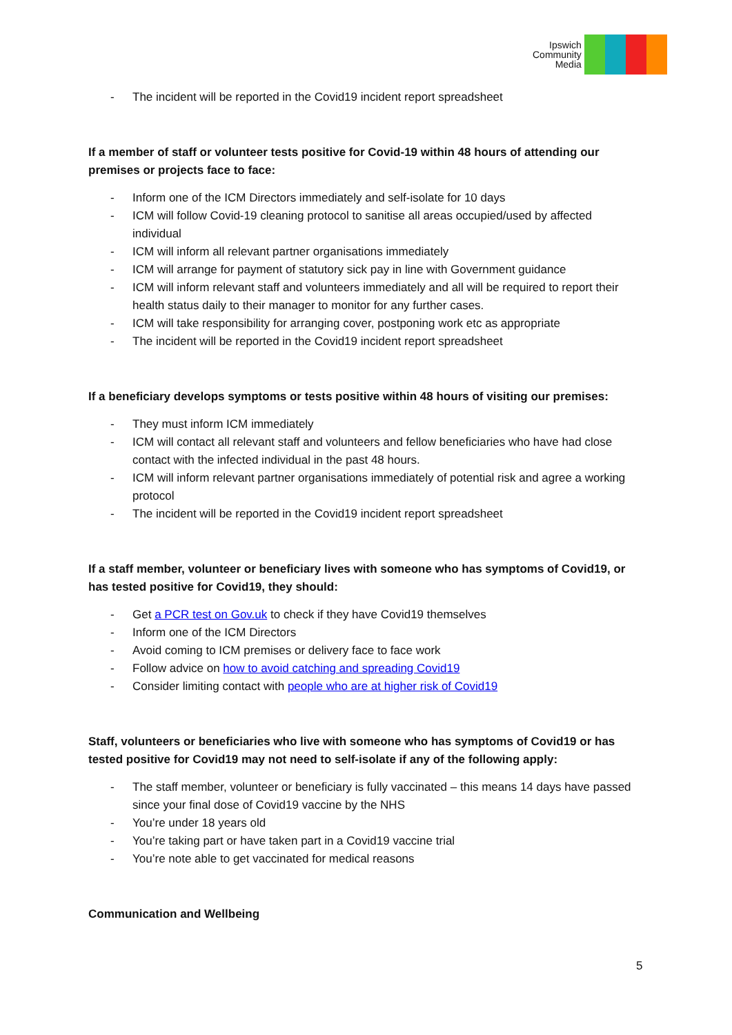Ipswich
Community
Media
- The incident will be reported in the Covid19 incident report spreadsheet
If a member of staff or volunteer tests positive for Covid-19 within 48 hours of attending our premises or projects face to face:
- Inform one of the ICM Directors immediately and self-isolate for 10 days
- ICM will follow Covid-19 cleaning protocol to sanitise all areas occupied/used by affected individual
- ICM will inform all relevant partner organisations immediately
- ICM will arrange for payment of statutory sick pay in line with Government guidance
- ICM will inform relevant staff and volunteers immediately and all will be required to report their health status daily to their manager to monitor for any further cases.
- ICM will take responsibility for arranging cover, postponing work etc as appropriate
- The incident will be reported in the Covid19 incident report spreadsheet
If a beneficiary develops symptoms or tests positive within 48 hours of visiting our premises:
- They must inform ICM immediately
- ICM will contact all relevant staff and volunteers and fellow beneficiaries who have had close contact with the infected individual in the past 48 hours.
- ICM will inform relevant partner organisations immediately of potential risk and agree a working protocol
- The incident will be reported in the Covid19 incident report spreadsheet
If a staff member, volunteer or beneficiary lives with someone who has symptoms of Covid19, or has tested positive for Covid19, they should:
- Get a PCR test on Gov.uk to check if they have Covid19 themselves
- Inform one of the ICM Directors
- Avoid coming to ICM premises or delivery face to face work
- Follow advice on how to avoid catching and spreading Covid19
- Consider limiting contact with people who are at higher risk of Covid19
Staff, volunteers or beneficiaries who live with someone who has symptoms of Covid19 or has tested positive for Covid19 may not need to self-isolate if any of the following apply:
- The staff member, volunteer or beneficiary is fully vaccinated – this means 14 days have passed since your final dose of Covid19 vaccine by the NHS
- You’re under 18 years old
- You’re taking part or have taken part in a Covid19 vaccine trial
- You’re note able to get vaccinated for medical reasons
Communication and Wellbeing
5